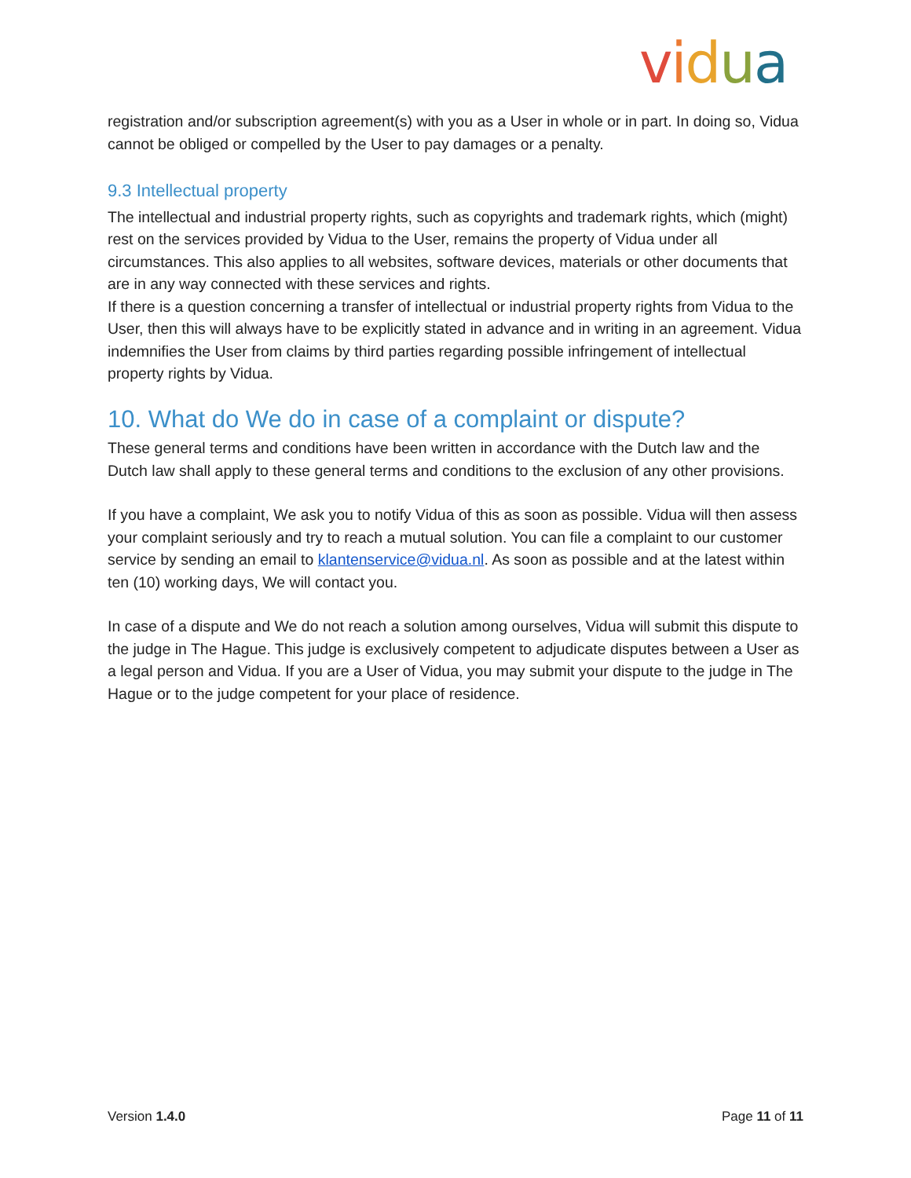vidua
registration and/or subscription agreement(s) with you as a User in whole or in part. In doing so, Vidua cannot be obliged or compelled by the User to pay damages or a penalty.
9.3 Intellectual property
The intellectual and industrial property rights, such as copyrights and trademark rights, which (might) rest on the services provided by Vidua to the User, remains the property of Vidua under all circumstances. This also applies to all websites, software devices, materials or other documents that are in any way connected with these services and rights.
If there is a question concerning a transfer of intellectual or industrial property rights from Vidua to the User, then this will always have to be explicitly stated in advance and in writing in an agreement. Vidua indemnifies the User from claims by third parties regarding possible infringement of intellectual property rights by Vidua.
10. What do We do in case of a complaint or dispute?
These general terms and conditions have been written in accordance with the Dutch law and the Dutch law shall apply to these general terms and conditions to the exclusion of any other provisions.
If you have a complaint, We ask you to notify Vidua of this as soon as possible. Vidua will then assess your complaint seriously and try to reach a mutual solution. You can file a complaint to our customer service by sending an email to klantenservice@vidua.nl. As soon as possible and at the latest within ten (10) working days, We will contact you.
In case of a dispute and We do not reach a solution among ourselves, Vidua will submit this dispute to the judge in The Hague. This judge is exclusively competent to adjudicate disputes between a User as a legal person and Vidua. If you are a User of Vidua, you may submit your dispute to the judge in The Hague or to the judge competent for your place of residence.
Version 1.4.0 Page 11 of 11